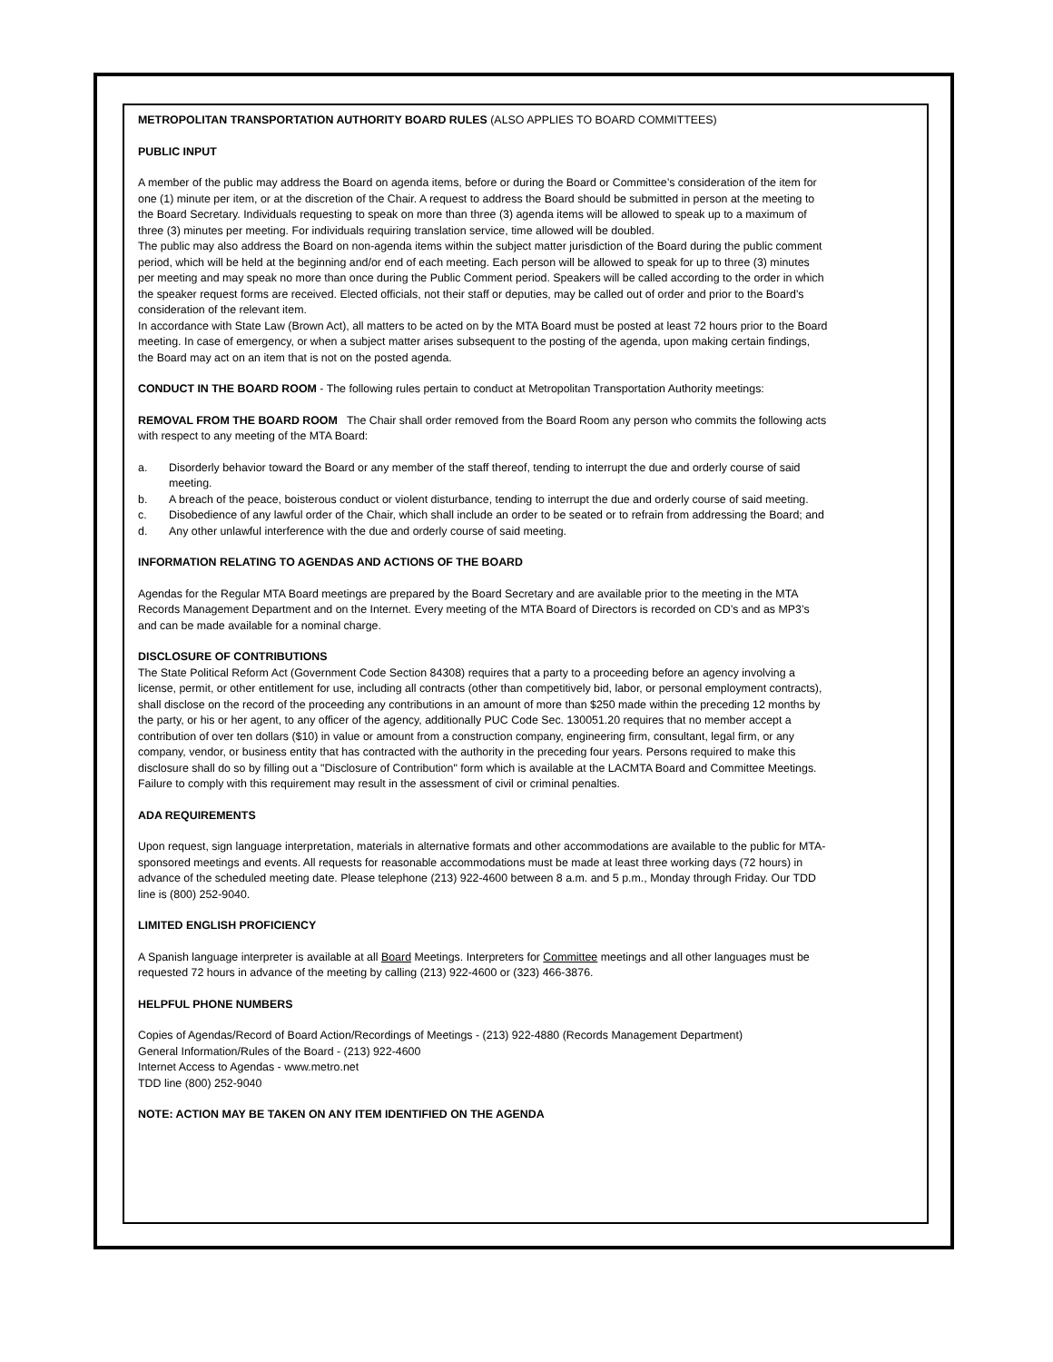METROPOLITAN TRANSPORTATION AUTHORITY BOARD RULES (ALSO APPLIES TO BOARD COMMITTEES)
PUBLIC INPUT
A member of the public may address the Board on agenda items, before or during the Board or Committee’s consideration of the item for one (1) minute per item, or at the discretion of the Chair. A request to address the Board should be submitted in person at the meeting to the Board Secretary. Individuals requesting to speak on more than three (3) agenda items will be allowed to speak up to a maximum of three (3) minutes per meeting. For individuals requiring translation service, time allowed will be doubled.
The public may also address the Board on non-agenda items within the subject matter jurisdiction of the Board during the public comment period, which will be held at the beginning and/or end of each meeting. Each person will be allowed to speak for up to three (3) minutes per meeting and may speak no more than once during the Public Comment period. Speakers will be called according to the order in which the speaker request forms are received. Elected officials, not their staff or deputies, may be called out of order and prior to the Board’s consideration of the relevant item.
In accordance with State Law (Brown Act), all matters to be acted on by the MTA Board must be posted at least 72 hours prior to the Board meeting. In case of emergency, or when a subject matter arises subsequent to the posting of the agenda, upon making certain findings, the Board may act on an item that is not on the posted agenda.
CONDUCT IN THE BOARD ROOM - The following rules pertain to conduct at Metropolitan Transportation Authority meetings:
REMOVAL FROM THE BOARD ROOM The Chair shall order removed from the Board Room any person who commits the following acts with respect to any meeting of the MTA Board:
a. Disorderly behavior toward the Board or any member of the staff thereof, tending to interrupt the due and orderly course of said meeting.
b. A breach of the peace, boisterous conduct or violent disturbance, tending to interrupt the due and orderly course of said meeting.
c. Disobedience of any lawful order of the Chair, which shall include an order to be seated or to refrain from addressing the Board; and
d. Any other unlawful interference with the due and orderly course of said meeting.
INFORMATION RELATING TO AGENDAS AND ACTIONS OF THE BOARD
Agendas for the Regular MTA Board meetings are prepared by the Board Secretary and are available prior to the meeting in the MTA Records Management Department and on the Internet. Every meeting of the MTA Board of Directors is recorded on CD’s and as MP3’s and can be made available for a nominal charge.
DISCLOSURE OF CONTRIBUTIONS
The State Political Reform Act (Government Code Section 84308) requires that a party to a proceeding before an agency involving a license, permit, or other entitlement for use, including all contracts (other than competitively bid, labor, or personal employment contracts), shall disclose on the record of the proceeding any contributions in an amount of more than $250 made within the preceding 12 months by the party, or his or her agent, to any officer of the agency, additionally PUC Code Sec. 130051.20 requires that no member accept a contribution of over ten dollars ($10) in value or amount from a construction company, engineering firm, consultant, legal firm, or any company, vendor, or business entity that has contracted with the authority in the preceding four years. Persons required to make this disclosure shall do so by filling out a "Disclosure of Contribution" form which is available at the LACMTA Board and Committee Meetings. Failure to comply with this requirement may result in the assessment of civil or criminal penalties.
ADA REQUIREMENTS
Upon request, sign language interpretation, materials in alternative formats and other accommodations are available to the public for MTA-sponsored meetings and events. All requests for reasonable accommodations must be made at least three working days (72 hours) in advance of the scheduled meeting date. Please telephone (213) 922-4600 between 8 a.m. and 5 p.m., Monday through Friday. Our TDD line is (800) 252-9040.
LIMITED ENGLISH PROFICIENCY
A Spanish language interpreter is available at all Board Meetings. Interpreters for Committee meetings and all other languages must be requested 72 hours in advance of the meeting by calling (213) 922-4600 or (323) 466-3876.
HELPFUL PHONE NUMBERS
Copies of Agendas/Record of Board Action/Recordings of Meetings - (213) 922-4880 (Records Management Department)
General Information/Rules of the Board - (213) 922-4600
Internet Access to Agendas - www.metro.net
TDD line (800) 252-9040
NOTE: ACTION MAY BE TAKEN ON ANY ITEM IDENTIFIED ON THE AGENDA